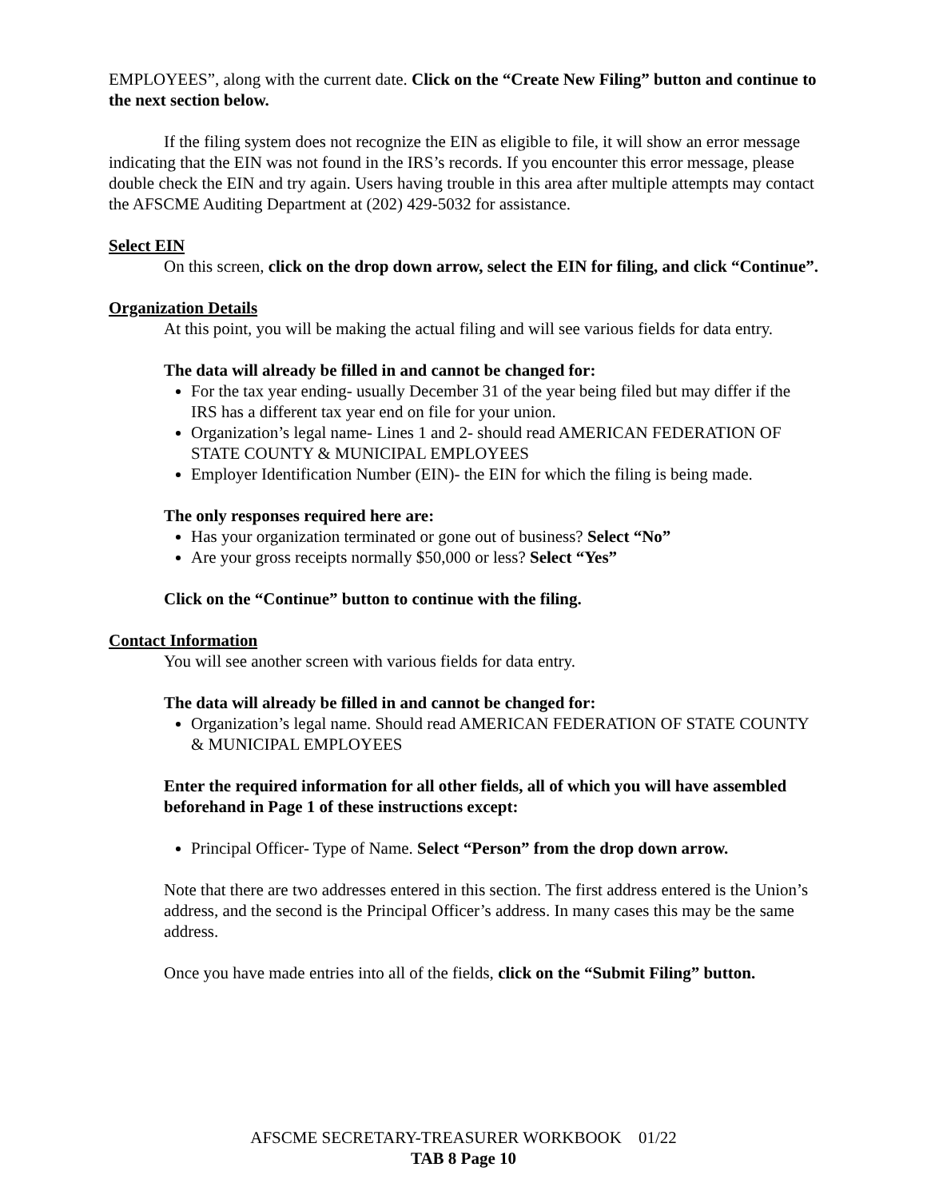EMPLOYEES”, along with the current date. Click on the “Create New Filing” button and continue to the next section below.
If the filing system does not recognize the EIN as eligible to file, it will show an error message indicating that the EIN was not found in the IRS’s records. If you encounter this error message, please double check the EIN and try again. Users having trouble in this area after multiple attempts may contact the AFSCME Auditing Department at (202) 429-5032 for assistance.
Select EIN
On this screen, click on the drop down arrow, select the EIN for filing, and click “Continue”.
Organization Details
At this point, you will be making the actual filing and will see various fields for data entry.
The data will already be filled in and cannot be changed for:
For the tax year ending- usually December 31 of the year being filed but may differ if the IRS has a different tax year end on file for your union.
Organization’s legal name- Lines 1 and 2- should read AMERICAN FEDERATION OF STATE COUNTY & MUNICIPAL EMPLOYEES
Employer Identification Number (EIN)- the EIN for which the filing is being made.
The only responses required here are:
Has your organization terminated or gone out of business? Select “No”
Are your gross receipts normally $50,000 or less? Select “Yes”
Click on the “Continue” button to continue with the filing.
Contact Information
You will see another screen with various fields for data entry.
The data will already be filled in and cannot be changed for:
Organization’s legal name. Should read AMERICAN FEDERATION OF STATE COUNTY & MUNICIPAL EMPLOYEES
Enter the required information for all other fields, all of which you will have assembled beforehand in Page 1 of these instructions except:
Principal Officer- Type of Name. Select “Person” from the drop down arrow.
Note that there are two addresses entered in this section. The first address entered is the Union’s address, and the second is the Principal Officer’s address. In many cases this may be the same address.
Once you have made entries into all of the fields, click on the “Submit Filing” button.
AFSCME SECRETARY-TREASURER WORKBOOK 01/22
TAB 8 Page 10